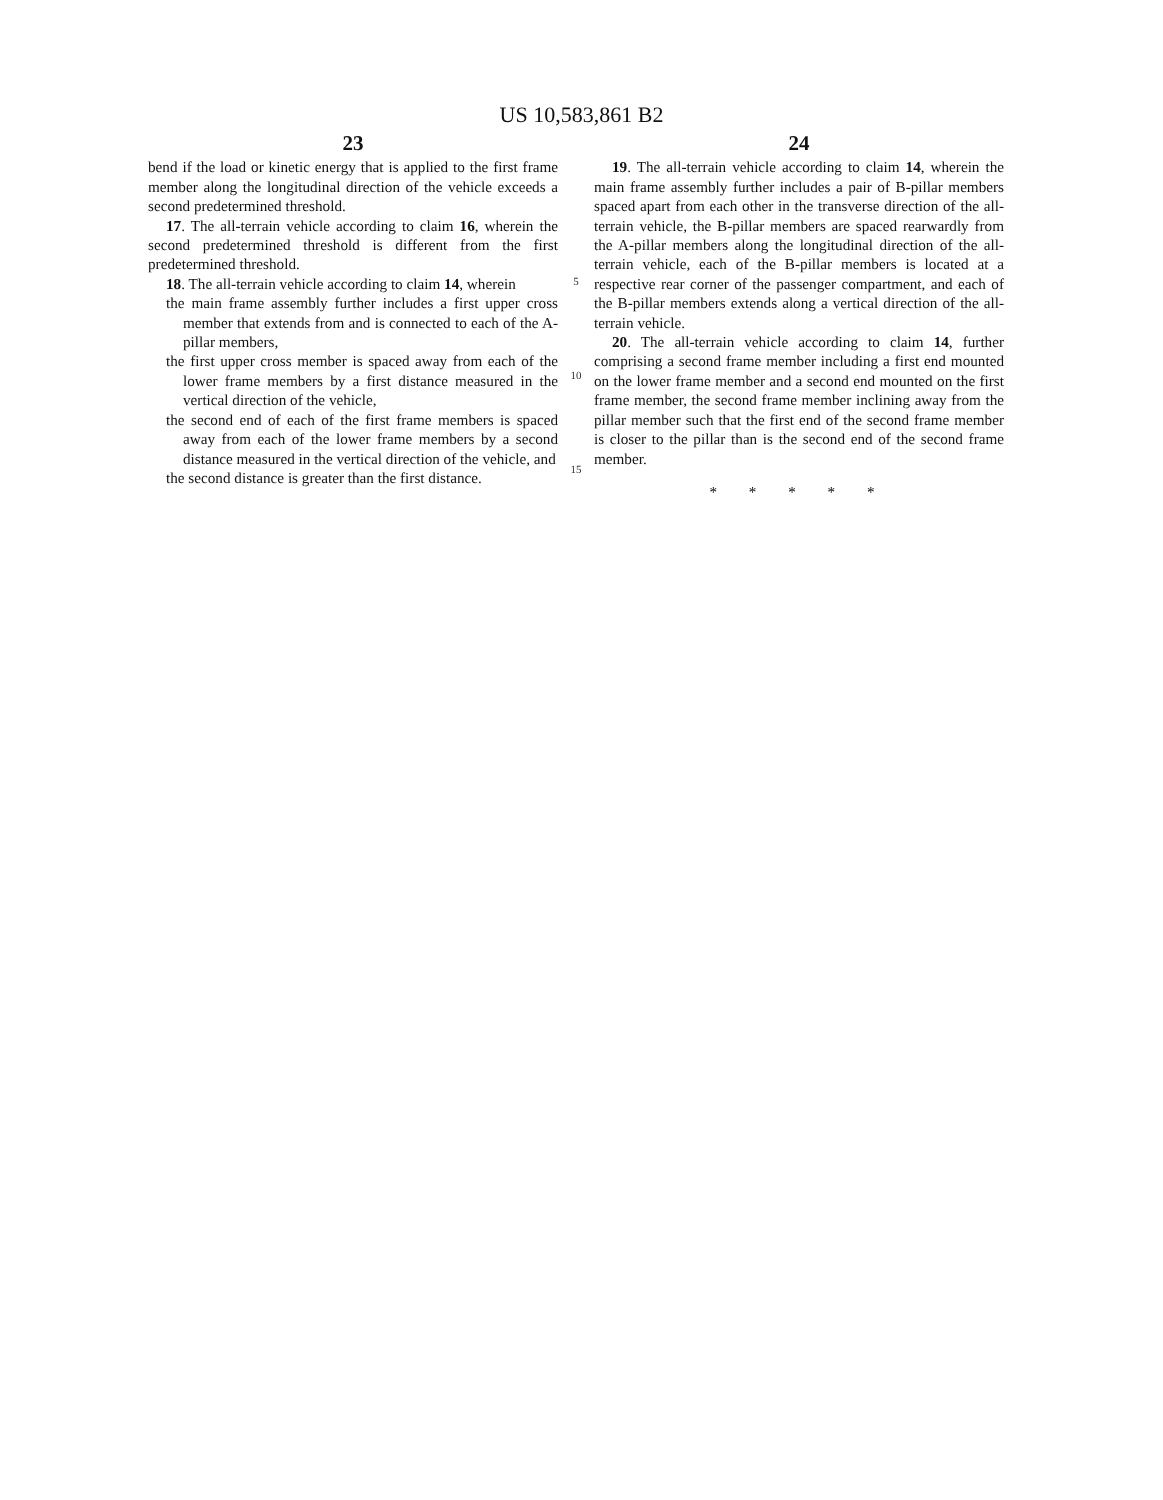US 10,583,861 B2
23
bend if the load or kinetic energy that is applied to the first frame member along the longitudinal direction of the vehicle exceeds a second predetermined threshold.
17. The all-terrain vehicle according to claim 16, wherein the second predetermined threshold is different from the first predetermined threshold.
18. The all-terrain vehicle according to claim 14, wherein
the main frame assembly further includes a first upper cross member that extends from and is connected to each of the A-pillar members,
the first upper cross member is spaced away from each of the lower frame members by a first distance measured in the vertical direction of the vehicle,
the second end of each of the first frame members is spaced away from each of the lower frame members by a second distance measured in the vertical direction of the vehicle, and
the second distance is greater than the first distance.
5
10
15
24
19. The all-terrain vehicle according to claim 14, wherein the main frame assembly further includes a pair of B-pillar members spaced apart from each other in the transverse direction of the all-terrain vehicle, the B-pillar members are spaced rearwardly from the A-pillar members along the longitudinal direction of the all-terrain vehicle, each of the B-pillar members is located at a respective rear corner of the passenger compartment, and each of the B-pillar members extends along a vertical direction of the all-terrain vehicle.
20. The all-terrain vehicle according to claim 14, further comprising a second frame member including a first end mounted on the lower frame member and a second end mounted on the first frame member, the second frame member inclining away from the pillar member such that the first end of the second frame member is closer to the pillar than is the second end of the second frame member.
* * * * *